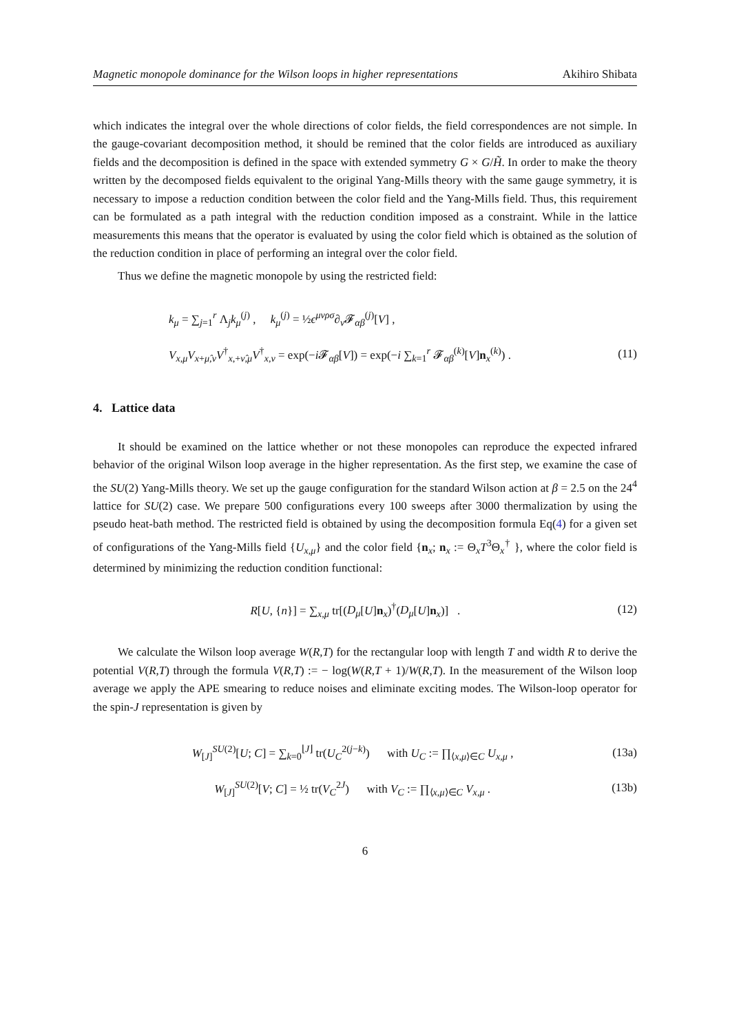Magnetic monopole dominance for the Wilson loops in higher representations Akihiro Shibata
which indicates the integral over the whole directions of color fields, the field correspondences are not simple. In the gauge-covariant decomposition method, it should be remined that the color fields are introduced as auxiliary fields and the decomposition is defined in the space with extended symmetry G × G/H̃. In order to make the theory written by the decomposed fields equivalent to the original Yang-Mills theory with the same gauge symmetry, it is necessary to impose a reduction condition between the color field and the Yang-Mills field. Thus, this requirement can be formulated as a path integral with the reduction condition imposed as a constraint. While in the lattice measurements this means that the operator is evaluated by using the color field which is obtained as the solution of the reduction condition in place of performing an integral over the color field.
Thus we define the magnetic monopole by using the restricted field:
k<sub>μ</sub> = ∑<sub>j=1</sub><sup>r</sup> Λ<sub>j</sub>k<sub>μ</sub><sup>(j)</sup> , k<sub>μ</sub><sup>(j)</sup> = ½ϵ<sup>μνρσ</sup>∂<sub>ν</sub>𝓕<sub>αβ</sub><sup>(j)</sup>[V] ,
V<sub>x,μ</sub>V<sub>x+μ̂,ν</sub>V<sup>†</sup><sub>x,+ν̂,μ</sub>V<sup>†</sup><sub>x,ν</sub> = exp(−i 𝓕<sub>αβ</sub>[V]) = exp(−i ∑<sub>k=1</sub><sup>r</sup> 𝓕<sub>αβ</sub><sup>(k)</sup>[V]n<sub>x</sub><sup>(k)</sup>) . (11)
4. Lattice data
It should be examined on the lattice whether or not these monopoles can reproduce the expected infrared behavior of the original Wilson loop average in the higher representation. As the first step, we examine the case of the SU(2) Yang-Mills theory. We set up the gauge configuration for the standard Wilson action at β = 2.5 on the 24<sup>4</sup> lattice for SU(2) case. We prepare 500 configurations every 100 sweeps after 3000 thermalization by using the pseudo heat-bath method. The restricted field is obtained by using the decomposition formula Eq(4) for a given set of configurations of the Yang-Mills field {U<sub>x,μ</sub>} and the color field {n<sub>x</sub>; n<sub>x</sub> := Θ<sub>x</sub>T<sup>3</sup>Θ<sub>x</sub><sup>†</sup> }, where the color field is determined by minimizing the reduction condition functional:
R[U, {n}] = ∑<sub>x,μ</sub> tr[(D<sub>μ</sub>[U]n<sub>x</sub>)<sup>†</sup>(D<sub>μ</sub>[U]n<sub>x</sub>)] . (12)
We calculate the Wilson loop average W(R,T) for the rectangular loop with length T and width R to derive the potential V(R,T) through the formula V(R,T) := − log(W(R,T + 1)/W(R,T). In the measurement of the Wilson loop average we apply the APE smearing to reduce noises and eliminate exciting modes. The Wilson-loop operator for the spin-J representation is given by
W<sub>[J]</sub><sup>SU(2)</sup>[U; C] = ∑<sub>k=0</sub><sup>⌊J⌋</sup> tr(U<sub>C</sub><sup>2(j−k)</sup>) with U<sub>C</sub> := ∏<sub>⟨x,μ⟩∈C</sub> U<sub>x,μ</sub> , (13a)
W<sub>[J]</sub><sup>SU(2)</sup>[V; C] = ½ tr(V<sub>C</sub><sup>2J</sup>) with V<sub>C</sub> := ∏<sub>⟨x,μ⟩∈C</sub> V<sub>x,μ</sub> . (13b)
6